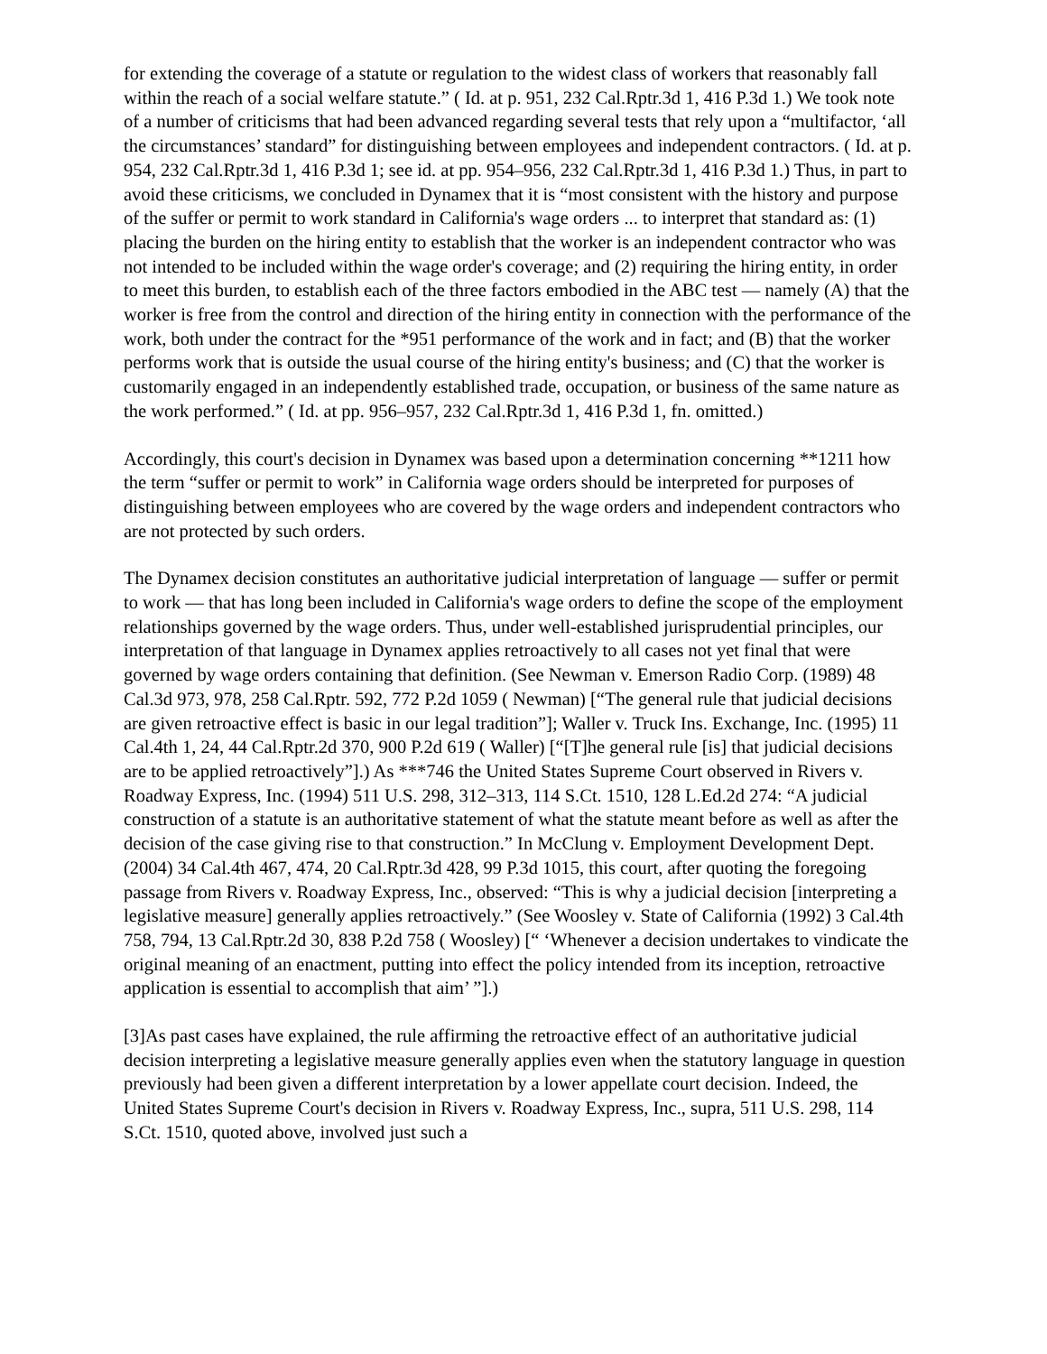for extending the coverage of a statute or regulation to the widest class of workers that reasonably fall within the reach of a social welfare statute.” ( Id. at p. 951, 232 Cal.Rptr.3d 1, 416 P.3d 1.) We took note of a number of criticisms that had been advanced regarding several tests that rely upon a “multifactor, ‘all the circumstances’ standard” for distinguishing between employees and independent contractors. ( Id. at p. 954, 232 Cal.Rptr.3d 1, 416 P.3d 1; see id. at pp. 954–956, 232 Cal.Rptr.3d 1, 416 P.3d 1.) Thus, in part to avoid these criticisms, we concluded in Dynamex that it is “most consistent with the history and purpose of the suffer or permit to work standard in California's wage orders ... to interpret that standard as: (1) placing the burden on the hiring entity to establish that the worker is an independent contractor who was not intended to be included within the wage order's coverage; and (2) requiring the hiring entity, in order to meet this burden, to establish each of the three factors embodied in the ABC test — namely (A) that the worker is free from the control and direction of the hiring entity in connection with the performance of the work, both under the contract for the *951 performance of the work and in fact; and (B) that the worker performs work that is outside the usual course of the hiring entity's business; and (C) that the worker is customarily engaged in an independently established trade, occupation, or business of the same nature as the work performed.” ( Id. at pp. 956–957, 232 Cal.Rptr.3d 1, 416 P.3d 1, fn. omitted.)
Accordingly, this court's decision in Dynamex was based upon a determination concerning **1211 how the term “suffer or permit to work” in California wage orders should be interpreted for purposes of distinguishing between employees who are covered by the wage orders and independent contractors who are not protected by such orders.
The Dynamex decision constitutes an authoritative judicial interpretation of language — suffer or permit to work — that has long been included in California's wage orders to define the scope of the employment relationships governed by the wage orders. Thus, under well-established jurisprudential principles, our interpretation of that language in Dynamex applies retroactively to all cases not yet final that were governed by wage orders containing that definition. (See Newman v. Emerson Radio Corp. (1989) 48 Cal.3d 973, 978, 258 Cal.Rptr. 592, 772 P.2d 1059 ( Newman) [“The general rule that judicial decisions are given retroactive effect is basic in our legal tradition”]; Waller v. Truck Ins. Exchange, Inc. (1995) 11 Cal.4th 1, 24, 44 Cal.Rptr.2d 370, 900 P.2d 619 ( Waller) [“[T]he general rule [is] that judicial decisions are to be applied retroactively”].) As ***746 the United States Supreme Court observed in Rivers v. Roadway Express, Inc. (1994) 511 U.S. 298, 312–313, 114 S.Ct. 1510, 128 L.Ed.2d 274: “A judicial construction of a statute is an authoritative statement of what the statute meant before as well as after the decision of the case giving rise to that construction.” In McClung v. Employment Development Dept. (2004) 34 Cal.4th 467, 474, 20 Cal.Rptr.3d 428, 99 P.3d 1015, this court, after quoting the foregoing passage from Rivers v. Roadway Express, Inc., observed: “This is why a judicial decision [interpreting a legislative measure] generally applies retroactively.” (See Woosley v. State of California (1992) 3 Cal.4th 758, 794, 13 Cal.Rptr.2d 30, 838 P.2d 758 ( Woosley) [“ ‘Whenever a decision undertakes to vindicate the original meaning of an enactment, putting into effect the policy intended from its inception, retroactive application is essential to accomplish that aim’ ”].)
[3]As past cases have explained, the rule affirming the retroactive effect of an authoritative judicial decision interpreting a legislative measure generally applies even when the statutory language in question previously had been given a different interpretation by a lower appellate court decision. Indeed, the United States Supreme Court's decision in Rivers v. Roadway Express, Inc., supra, 511 U.S. 298, 114 S.Ct. 1510, quoted above, involved just such a